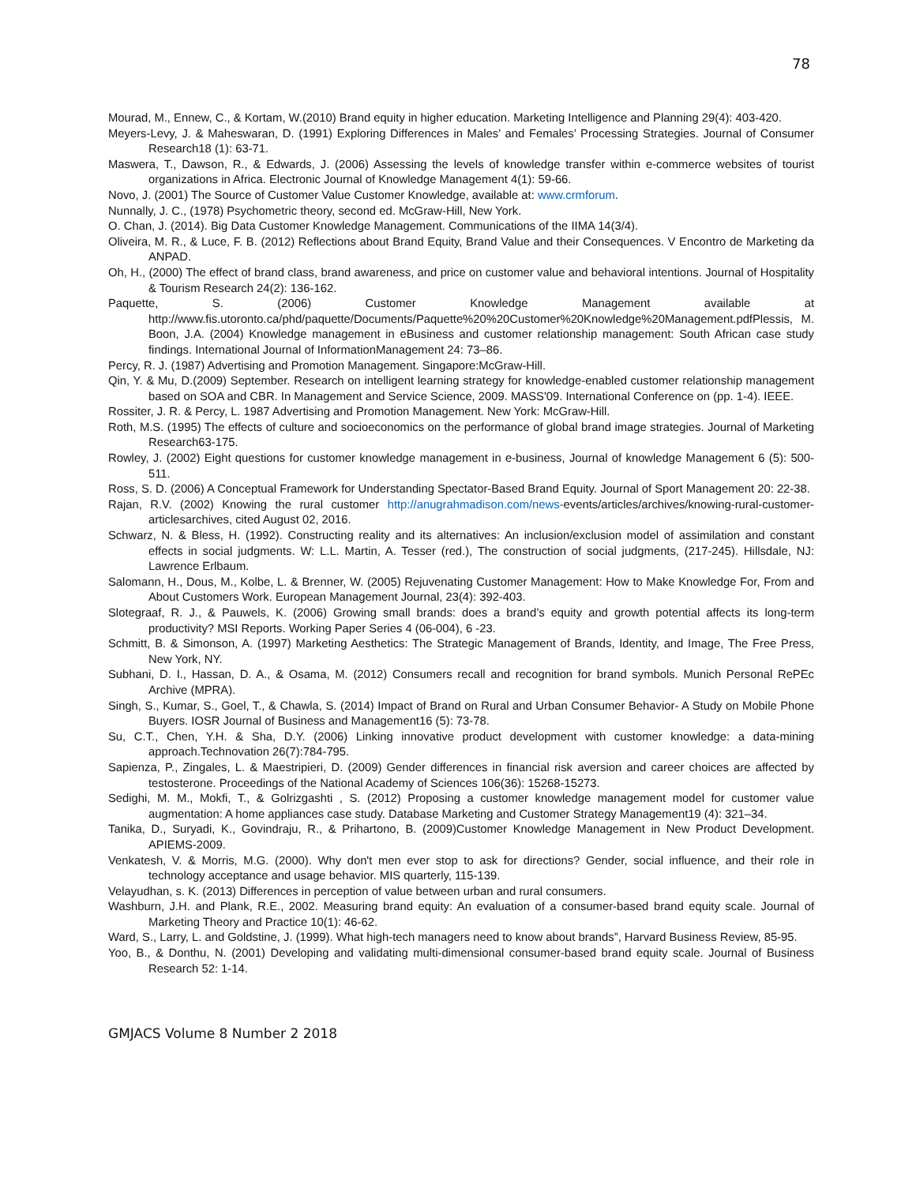78
Mourad, M., Ennew, C., & Kortam, W.(2010) Brand equity in higher education. Marketing Intelligence and Planning 29(4): 403-420.
Meyers-Levy, J. & Maheswaran, D. (1991) Exploring Differences in Males’ and Females’ Processing Strategies. Journal of Consumer Research18 (1): 63-71.
Maswera, T., Dawson, R., & Edwards, J. (2006) Assessing the levels of knowledge transfer within e-commerce websites of tourist organizations in Africa. Electronic Journal of Knowledge Management 4(1): 59-66.
Novo, J. (2001) The Source of Customer Value Customer Knowledge, available at: www.crmforum.
Nunnally, J. C., (1978) Psychometric theory, second ed. McGraw-Hill, New York.
O. Chan, J. (2014). Big Data Customer Knowledge Management. Communications of the IIMA 14(3/4).
Oliveira, M. R., & Luce, F. B. (2012) Reflections about Brand Equity, Brand Value and their Consequences. V Encontro de Marketing da ANPAD.
Oh, H., (2000) The effect of brand class, brand awareness, and price on customer value and behavioral intentions. Journal of Hospitality & Tourism Research 24(2): 136-162.
Paquette, S. (2006) Customer Knowledge Management available at http://www.fis.utoronto.ca/phd/paquette/Documents/Paquette%20%20Customer%20Knowledge%20Management.pdfPlessis, M. Boon, J.A. (2004) Knowledge management in eBusiness and customer relationship management: South African case study findings. International Journal of InformationManagement 24: 73–86.
Percy, R. J. (1987) Advertising and Promotion Management. Singapore:McGraw-Hill.
Qin, Y. & Mu, D.(2009) September. Research on intelligent learning strategy for knowledge-enabled customer relationship management based on SOA and CBR. In Management and Service Science, 2009. MASS'09. International Conference on (pp. 1-4). IEEE.
Rossiter, J. R. & Percy, L. 1987 Advertising and Promotion Management. New York: McGraw-Hill.
Roth, M.S. (1995) The effects of culture and socioeconomics on the performance of global brand image strategies. Journal of Marketing Research63-175.
Rowley, J. (2002) Eight questions for customer knowledge management in e-business, Journal of knowledge Management 6 (5): 500-511.
Ross, S. D. (2006) A Conceptual Framework for Understanding Spectator-Based Brand Equity. Journal of Sport Management 20: 22-38.
Rajan, R.V. (2002) Knowing the rural customer http://anugrahmadison.com/news-events/articles/archives/knowing-rural-customer-articlesarchives, cited August 02, 2016.
Schwarz, N. & Bless, H. (1992). Constructing reality and its alternatives: An inclusion/exclusion model of assimilation and constant effects in social judgments. W: L.L. Martin, A. Tesser (red.), The construction of social judgments, (217-245). Hillsdale, NJ: Lawrence Erlbaum.
Salomann, H., Dous, M., Kolbe, L. & Brenner, W. (2005) Rejuvenating Customer Management: How to Make Knowledge For, From and About Customers Work. European Management Journal, 23(4): 392-403.
Slotegraaf, R. J., & Pauwels, K. (2006) Growing small brands: does a brand’s equity and growth potential affects its long-term productivity? MSI Reports. Working Paper Series 4 (06-004), 6 -23.
Schmitt, B. & Simonson, A. (1997) Marketing Aesthetics: The Strategic Management of Brands, Identity, and Image, The Free Press, New York, NY.
Subhani, D. I., Hassan, D. A., & Osama, M. (2012) Consumers recall and recognition for brand symbols. Munich Personal RePEc Archive (MPRA).
Singh, S., Kumar, S., Goel, T., & Chawla, S. (2014) Impact of Brand on Rural and Urban Consumer Behavior- A Study on Mobile Phone Buyers. IOSR Journal of Business and Management16 (5): 73-78.
Su, C.T., Chen, Y.H. & Sha, D.Y. (2006) Linking innovative product development with customer knowledge: a data-mining approach.Technovation 26(7):784-795.
Sapienza, P., Zingales, L. & Maestripieri, D. (2009) Gender differences in financial risk aversion and career choices are affected by testosterone. Proceedings of the National Academy of Sciences 106(36): 15268-15273.
Sedighi, M. M., Mokfi, T., & Golrizgashti , S. (2012) Proposing a customer knowledge management model for customer value augmentation: A home appliances case study. Database Marketing and Customer Strategy Management19 (4): 321–34.
Tanika, D., Suryadi, K., Govindraju, R., & Prihartono, B. (2009)Customer Knowledge Management in New Product Development. APIEMS-2009.
Venkatesh, V. & Morris, M.G. (2000). Why don't men ever stop to ask for directions? Gender, social influence, and their role in technology acceptance and usage behavior. MIS quarterly, 115-139.
Velayudhan, s. K. (2013) Differences in perception of value between urban and rural consumers.
Washburn, J.H. and Plank, R.E., 2002. Measuring brand equity: An evaluation of a consumer-based brand equity scale. Journal of Marketing Theory and Practice 10(1): 46-62.
Ward, S., Larry, L. and Goldstine, J. (1999). What high-tech managers need to know about brands”, Harvard Business Review, 85-95.
Yoo, B., & Donthu, N. (2001) Developing and validating multi-dimensional consumer-based brand equity scale. Journal of Business Research 52: 1-14.
GMJACS Volume 8 Number 2 2018